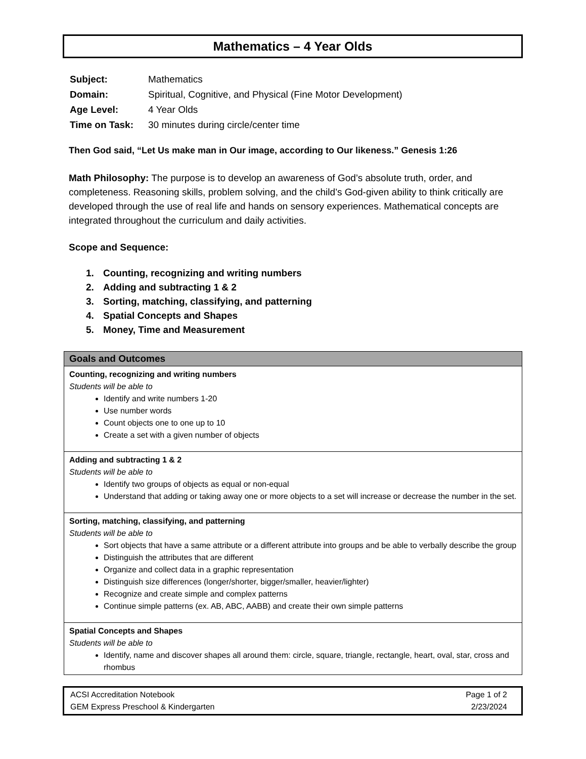Mathematics – 4 Year Olds
| Subject: | Mathematics |
| Domain: | Spiritual, Cognitive, and Physical (Fine Motor Development) |
| Age Level: | 4 Year Olds |
| Time on Task: | 30 minutes during circle/center time |
Then God said, “Let Us make man in Our image, according to Our likeness.” Genesis 1:26
Math Philosophy: The purpose is to develop an awareness of God’s absolute truth, order, and completeness. Reasoning skills, problem solving, and the child’s God-given ability to think critically are developed through the use of real life and hands on sensory experiences. Mathematical concepts are integrated throughout the curriculum and daily activities.
Scope and Sequence:
1. Counting, recognizing and writing numbers
2. Adding and subtracting 1 & 2
3. Sorting, matching, classifying, and patterning
4. Spatial Concepts and Shapes
5. Money, Time and Measurement
| Goals and Outcomes |
| --- |
| Counting, recognizing and writing numbers Students will be able to Identify and write numbers 1-20 Use number words Count objects one to one up to 10 Create a set with a given number of objects |
| Adding and subtracting 1 & 2 Students will be able to Identify two groups of objects as equal or non-equal Understand that adding or taking away one or more objects to a set will increase or decrease the number in the set. |
| Sorting, matching, classifying, and patterning Students will be able to Sort objects that have a same attribute or a different attribute into groups and be able to verbally describe the group Distinguish the attributes that are different Organize and collect data in a graphic representation Distinguish size differences (longer/shorter, bigger/smaller, heavier/lighter) Recognize and create simple and complex patterns Continue simple patterns (ex. AB, ABC, AABB) and create their own simple patterns |
| Spatial Concepts and Shapes Students will be able to Identify, name and discover shapes all around them: circle, square, triangle, rectangle, heart, oval, star, cross and rhombus |
ACSI Accreditation Notebook
GEM Express Preschool & Kindergarten
Page 1 of 2
2/23/2024